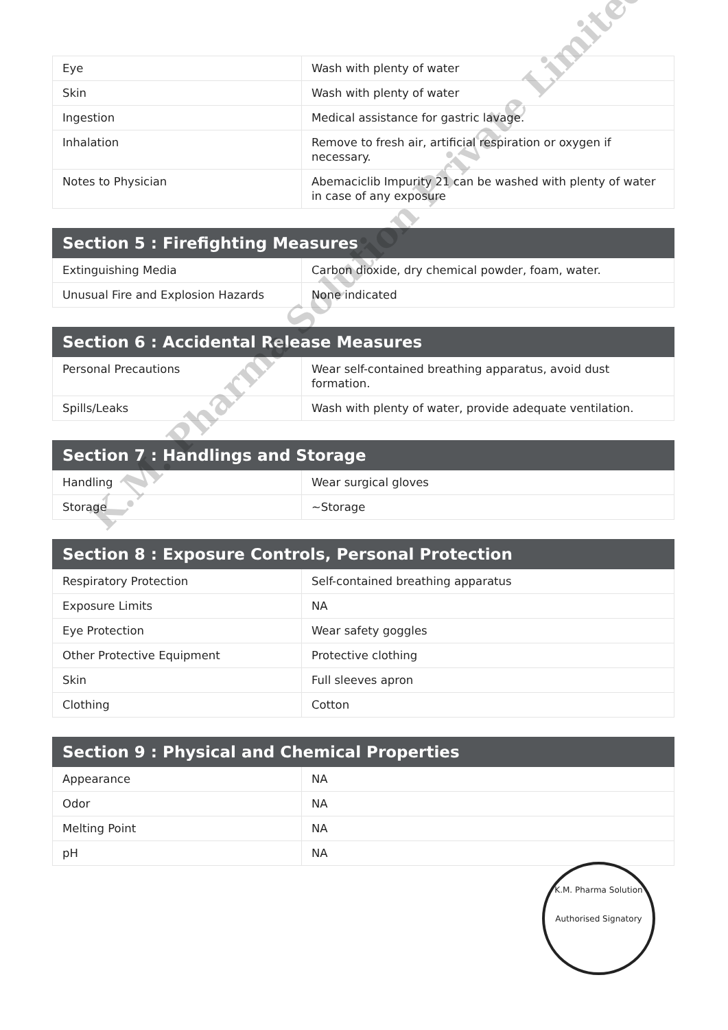| Eye | Wash with plenty of water |
| Skin | Wash with plenty of water |
| Ingestion | Medical assistance for gastric lavage. |
| Inhalation | Remove to fresh air, artificial respiration or oxygen if necessary. |
| Notes to Physician | Abemaciclib Impurity 21 can be washed with plenty of water in case of any exposure |
| Section 5 : Firefighting Measures | |
| --- | --- |
| Extinguishing Media | Carbon dioxide, dry chemical powder, foam, water. |
| Unusual Fire and Explosion Hazards | None indicated |
| Section 6 : Accidental Release Measures | |
| --- | --- |
| Personal Precautions | Wear self-contained breathing apparatus, avoid dust formation. |
| Spills/Leaks | Wash with plenty of water, provide adequate ventilation. |
| Section 7 : Handlings and Storage | |
| --- | --- |
| Handling | Wear surgical gloves |
| Storage | ~Storage |
| Section 8 : Exposure Controls, Personal Protection | |
| --- | --- |
| Respiratory Protection | Self-contained breathing apparatus |
| Exposure Limits | NA |
| Eye Protection | Wear safety goggles |
| Other Protective Equipment | Protective clothing |
| Skin | Full sleeves apron |
| Clothing | Cotton |
| Section 9 : Physical and Chemical Properties | |
| --- | --- |
| Appearance | NA |
| Odor | NA |
| Melting Point | NA |
| pH | NA |
K.M. Pharma Solution Private Limited
K.M. Pharma Solution
Authorised Signatory